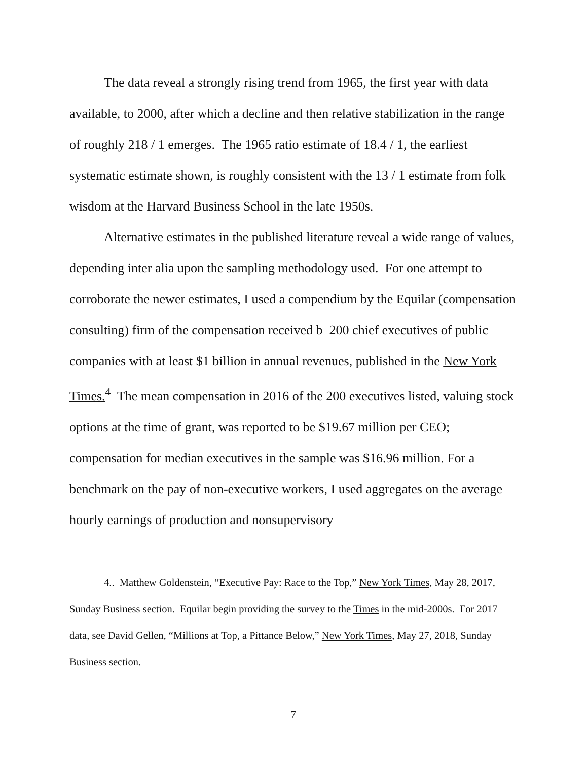The data reveal a strongly rising trend from 1965, the first year with data available, to 2000, after which a decline and then relative stabilization in the range of roughly 218 / 1 emerges. The 1965 ratio estimate of 18.4 / 1, the earliest systematic estimate shown, is roughly consistent with the 13 / 1 estimate from folk wisdom at the Harvard Business School in the late 1950s.
Alternative estimates in the published literature reveal a wide range of values, depending inter alia upon the sampling methodology used. For one attempt to corroborate the newer estimates, I used a compendium by the Equilar (compensation consulting) firm of the compensation received b 200 chief executives of public companies with at least $1 billion in annual revenues, published in the New York Times.<sup>4</sup> The mean compensation in 2016 of the 200 executives listed, valuing stock options at the time of grant, was reported to be $19.67 million per CEO; compensation for median executives in the sample was $16.96 million. For a benchmark on the pay of non-executive workers, I used aggregates on the average hourly earnings of production and nonsupervisory
4.. Matthew Goldenstein, “Executive Pay: Race to the Top,” New York Times, May 28, 2017, Sunday Business section. Equilar begin providing the survey to the Times in the mid-2000s. For 2017 data, see David Gellen, “Millions at Top, a Pittance Below,” New York Times, May 27, 2018, Sunday Business section.
7